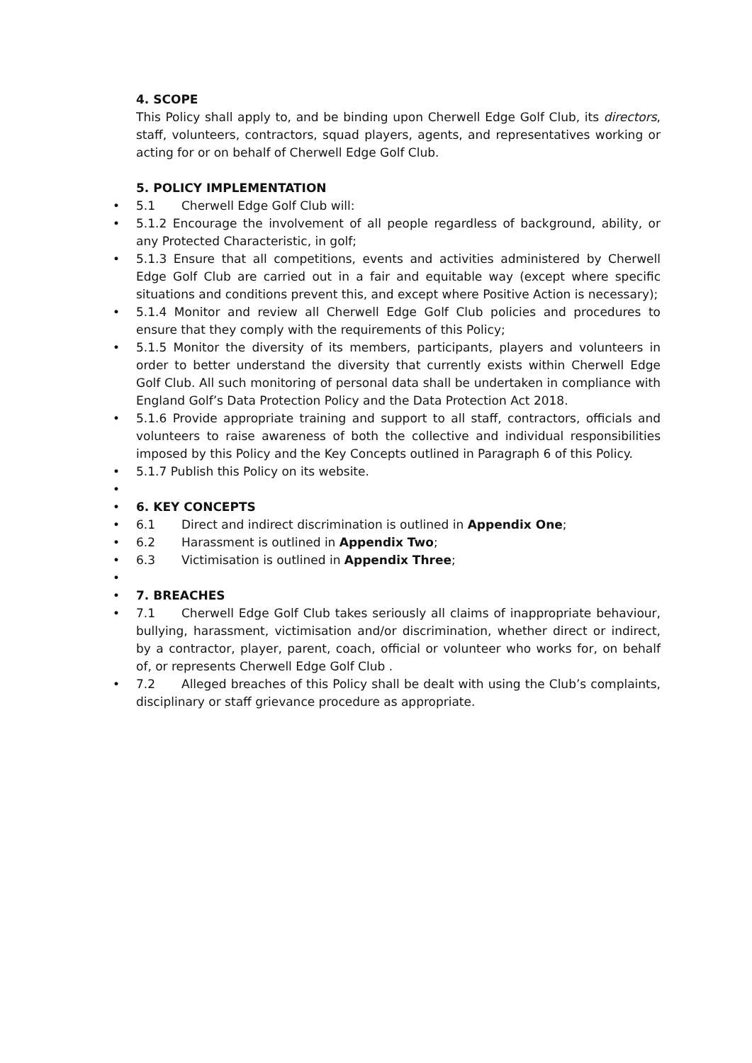4. SCOPE
This Policy shall apply to, and be binding upon Cherwell Edge Golf Club, its directors, staff, volunteers, contractors, squad players, agents, and representatives working or acting for or on behalf of Cherwell Edge Golf Club.
5. POLICY IMPLEMENTATION
• 5.1 Cherwell Edge Golf Club will:
• 5.1.2 Encourage the involvement of all people regardless of background, ability, or any Protected Characteristic, in golf;
• 5.1.3 Ensure that all competitions, events and activities administered by Cherwell Edge Golf Club are carried out in a fair and equitable way (except where specific situations and conditions prevent this, and except where Positive Action is necessary);
• 5.1.4 Monitor and review all Cherwell Edge Golf Club policies and procedures to ensure that they comply with the requirements of this Policy;
• 5.1.5 Monitor the diversity of its members, participants, players and volunteers in order to better understand the diversity that currently exists within Cherwell Edge Golf Club. All such monitoring of personal data shall be undertaken in compliance with England Golf’s Data Protection Policy and the Data Protection Act 2018.
• 5.1.6 Provide appropriate training and support to all staff, contractors, officials and volunteers to raise awareness of both the collective and individual responsibilities imposed by this Policy and the Key Concepts outlined in Paragraph 6 of this Policy.
• 5.1.7 Publish this Policy on its website.
• • 6. KEY CONCEPTS
• 6.1 Direct and indirect discrimination is outlined in Appendix One;
• 6.2 Harassment is outlined in Appendix Two;
• 6.3 Victimisation is outlined in Appendix Three;
• • 7. BREACHES
• 7.1 Cherwell Edge Golf Club takes seriously all claims of inappropriate behaviour, bullying, harassment, victimisation and/or discrimination, whether direct or indirect, by a contractor, player, parent, coach, official or volunteer who works for, on behalf of, or represents Cherwell Edge Golf Club .
• 7.2 Alleged breaches of this Policy shall be dealt with using the Club’s complaints, disciplinary or staff grievance procedure as appropriate.